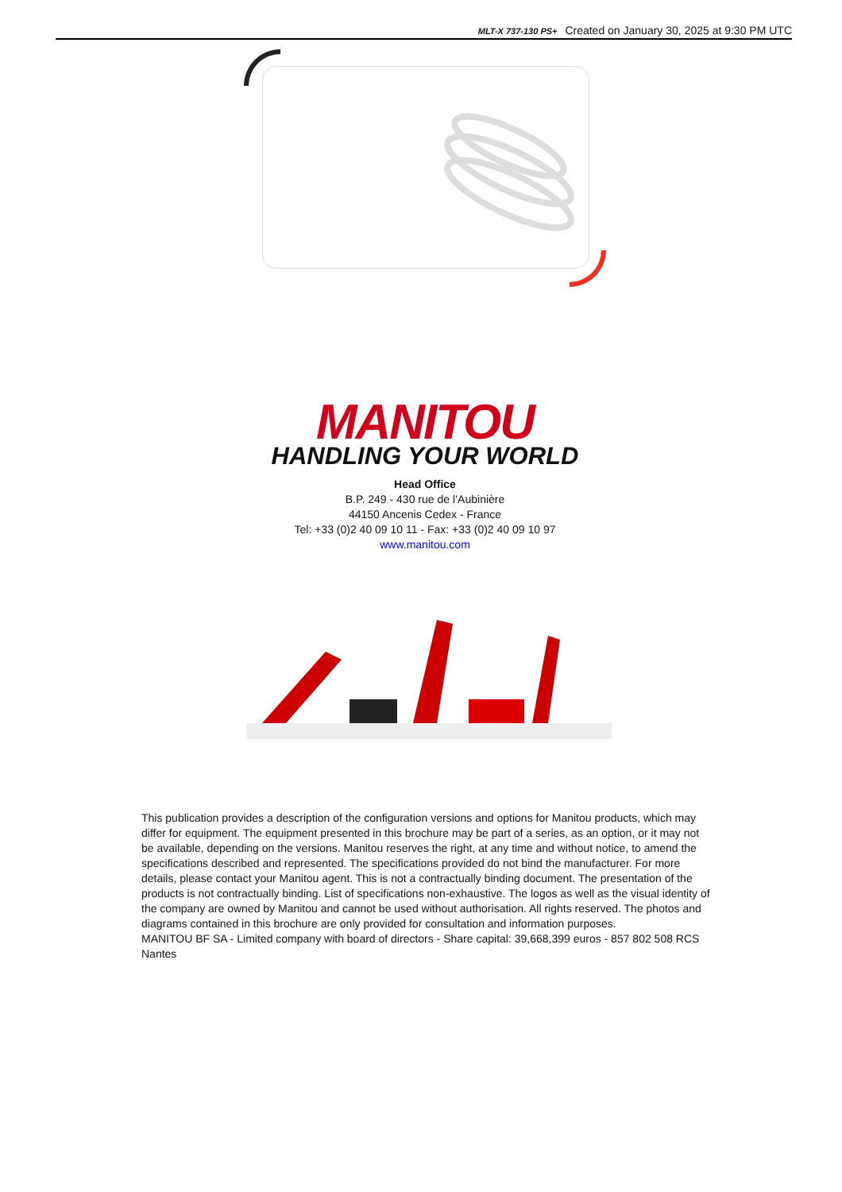MLT-X 737-130 PS+ Created on January 30, 2025 at 9:30 PM UTC
MANITOU
HANDLING YOUR WORLD
Head Office
B.P. 249 - 430 rue de l’Aubinière
44150 Ancenis Cedex - France
Tel: +33 (0)2 40 09 10 11 - Fax: +33 (0)2 40 09 10 97
www.manitou.com
This publication provides a description of the configuration versions and options for Manitou products, which may differ for equipment. The equipment presented in this brochure may be part of a series, as an option, or it may not be available, depending on the versions. Manitou reserves the right, at any time and without notice, to amend the specifications described and represented. The specifications provided do not bind the manufacturer. For more details, please contact your Manitou agent. This is not a contractually binding document. The presentation of the products is not contractually binding. List of specifications non-exhaustive. The logos as well as the visual identity of the company are owned by Manitou and cannot be used without authorisation. All rights reserved. The photos and diagrams contained in this brochure are only provided for consultation and information purposes.
MANITOU BF SA - Limited company with board of directors - Share capital: 39,668,399 euros - 857 802 508 RCS Nantes